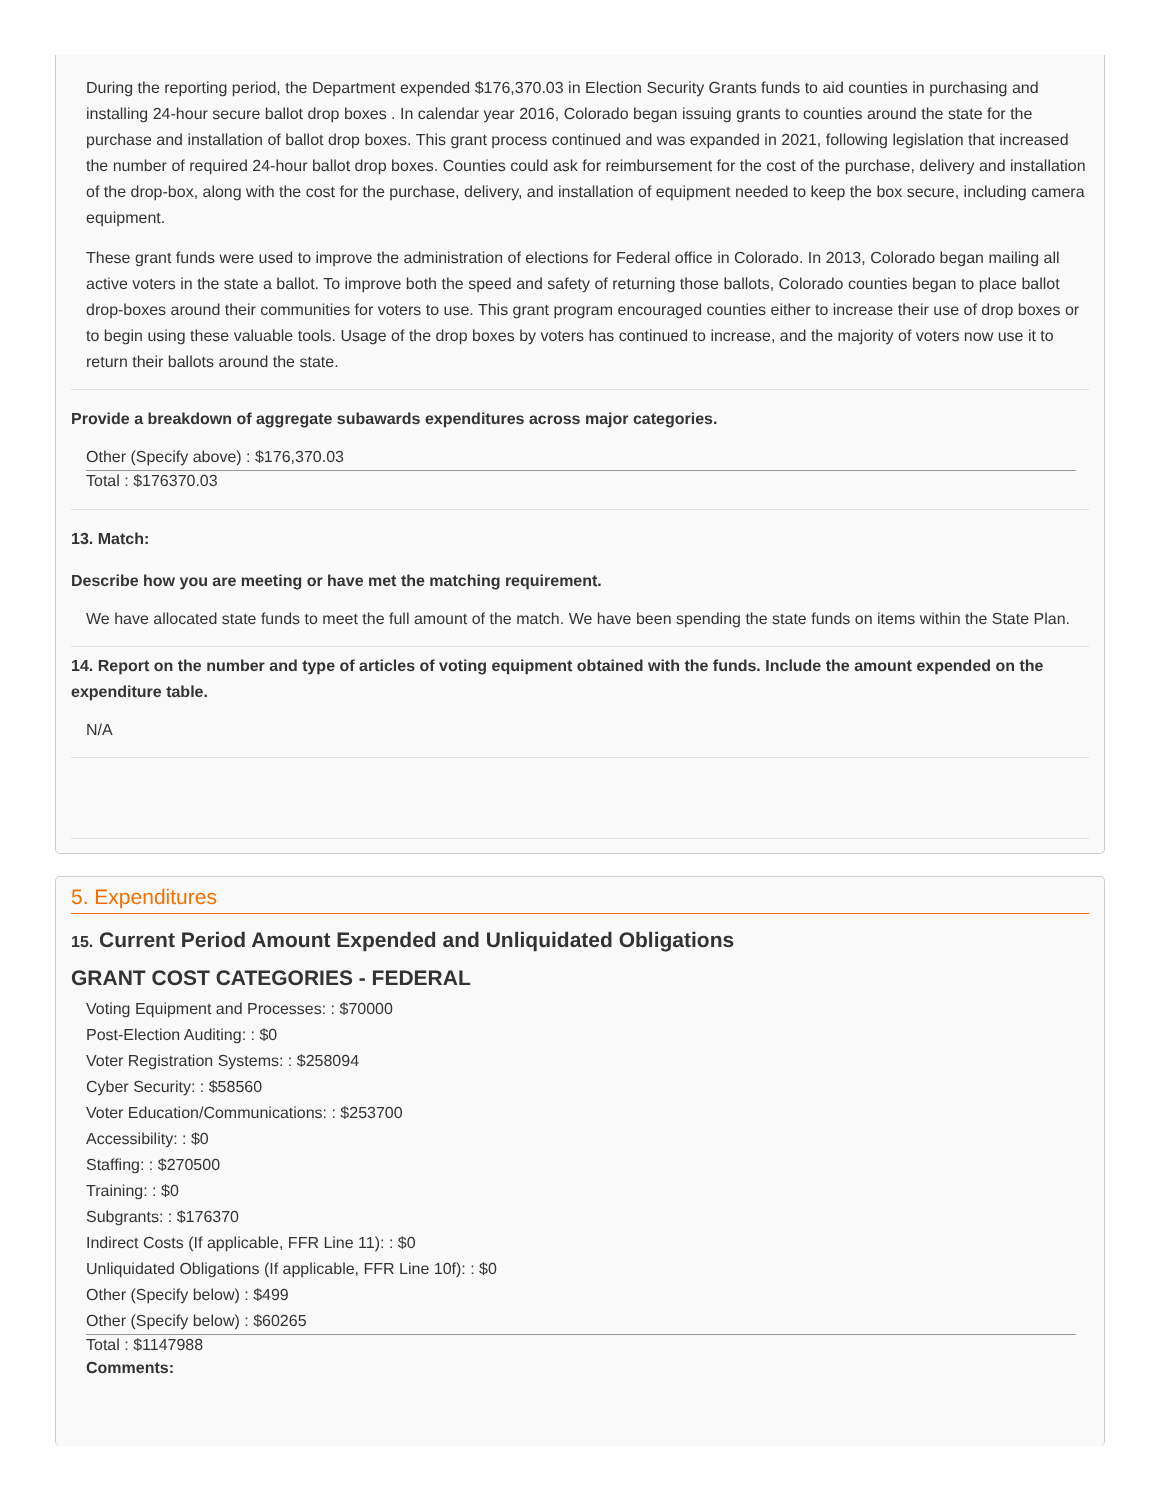During the reporting period, the Department expended $176,370.03 in Election Security Grants funds to aid counties in purchasing and installing 24-hour secure ballot drop boxes . In calendar year 2016, Colorado began issuing grants to counties around the state for the purchase and installation of ballot drop boxes. This grant process continued and was expanded in 2021, following legislation that increased the number of required 24-hour ballot drop boxes. Counties could ask for reimbursement for the cost of the purchase, delivery and installation of the drop-box, along with the cost for the purchase, delivery, and installation of equipment needed to keep the box secure, including camera equipment.
These grant funds were used to improve the administration of elections for Federal office in Colorado. In 2013, Colorado began mailing all active voters in the state a ballot. To improve both the speed and safety of returning those ballots, Colorado counties began to place ballot drop-boxes around their communities for voters to use. This grant program encouraged counties either to increase their use of drop boxes or to begin using these valuable tools. Usage of the drop boxes by voters has continued to increase, and the majority of voters now use it to return their ballots around the state.
Provide a breakdown of aggregate subawards expenditures across major categories.
Other (Specify above) : $176,370.03
Total : $176370.03
13. Match:
Describe how you are meeting or have met the matching requirement.
We have allocated state funds to meet the full amount of the match. We have been spending the state funds on items within the State Plan.
14. Report on the number and type of articles of voting equipment obtained with the funds. Include the amount expended on the expenditure table.
N/A
5. Expenditures
15. Current Period Amount Expended and Unliquidated Obligations
GRANT COST CATEGORIES - FEDERAL
Voting Equipment and Processes: : $70000
Post-Election Auditing: : $0
Voter Registration Systems: : $258094
Cyber Security: : $58560
Voter Education/Communications: : $253700
Accessibility: : $0
Staffing: : $270500
Training: : $0
Subgrants: : $176370
Indirect Costs (If applicable, FFR Line 11): : $0
Unliquidated Obligations (If applicable, FFR Line 10f): : $0
Other (Specify below) : $499
Other (Specify below) : $60265
Total : $1147988
Comments: